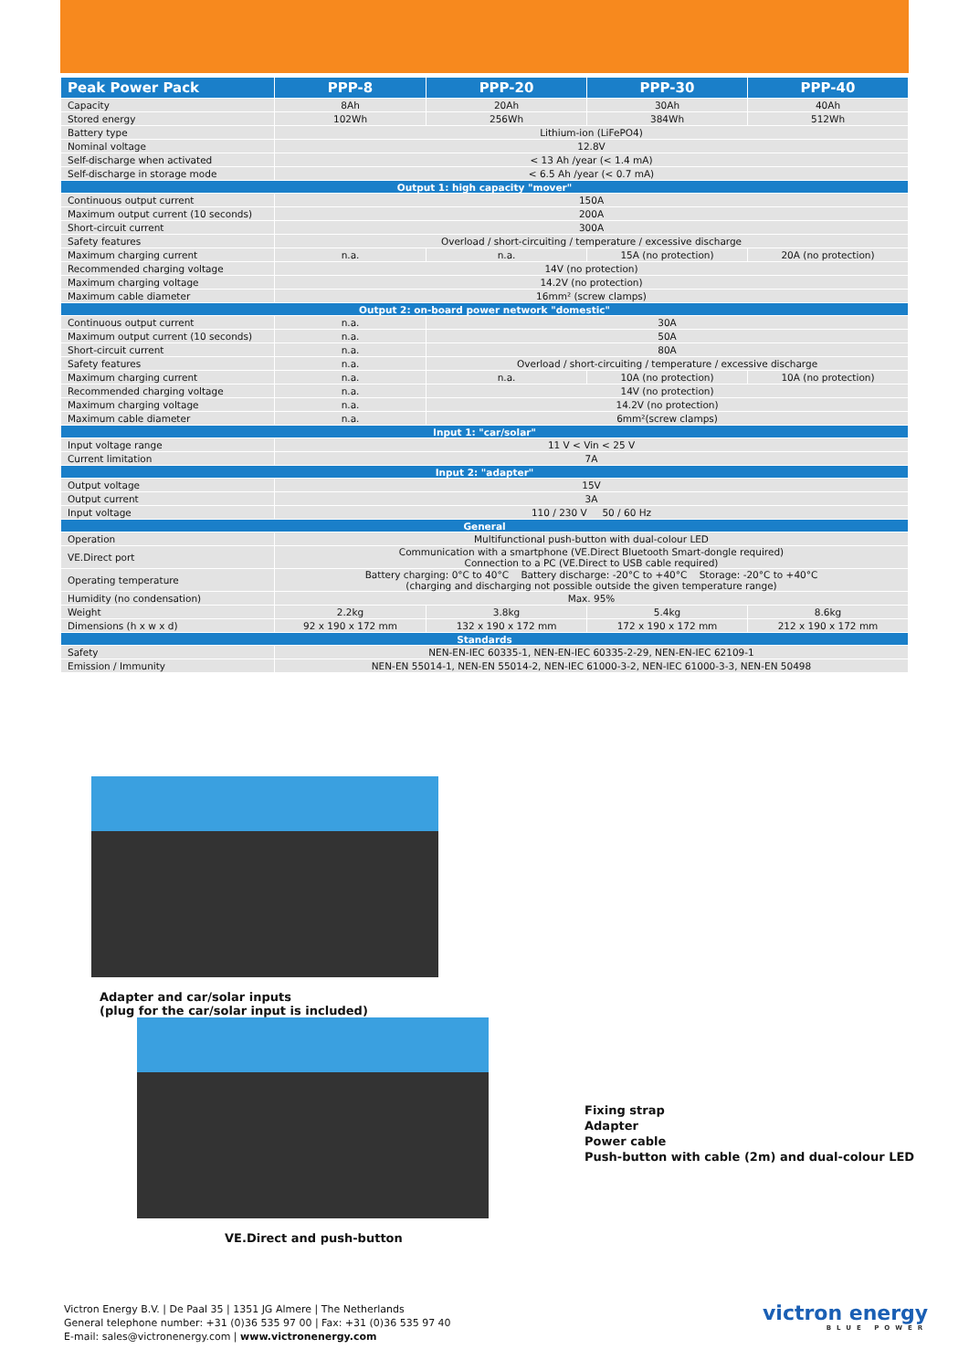| Peak Power Pack | PPP-8 | PPP-20 | PPP-30 | PPP-40 |
| --- | --- | --- | --- | --- |
| Capacity | 8Ah | 20Ah | 30Ah | 40Ah |
| Stored energy | 102Wh | 256Wh | 384Wh | 512Wh |
| Battery type | Lithium-ion (LiFePO4) | | | |
| Nominal voltage | 12.8V | | | |
| Self-discharge when activated | < 13 Ah /year (< 1.4 mA) | | | |
| Self-discharge in storage mode | < 6.5 Ah /year (< 0.7 mA) | | | |
| Output 1: high capacity "mover" | | | | |
| Continuous output current | 150A | | | |
| Maximum output current (10 seconds) | 200A | | | |
| Short-circuit current | 300A | | | |
| Safety features | Overload / short-circuiting / temperature / excessive discharge | | | |
| Maximum charging current | n.a. | n.a. | 15A (no protection) | 20A (no protection) |
| Recommended charging voltage | 14V (no protection) | | | |
| Maximum charging voltage | 14.2V (no protection) | | | |
| Maximum cable diameter | 16mm² (screw clamps) | | | |
| Output 2: on-board power network "domestic" | | | | |
| Continuous output current | n.a. | 30A | | |
| Maximum output current (10 seconds) | n.a. | 50A | | |
| Short-circuit current | n.a. | 80A | | |
| Safety features | n.a. | Overload / short-circuiting / temperature / excessive discharge | | |
| Maximum charging current | n.a. | n.a. | 10A (no protection) | 10A (no protection) |
| Recommended charging voltage | n.a. | 14V (no protection) | | |
| Maximum charging voltage | n.a. | 14.2V (no protection) | | |
| Maximum cable diameter | n.a. | 6mm²(screw clamps) | | |
| Input 1: "car/solar" | | | | |
| Input voltage range | 11 V < Vin < 25 V | | | |
| Current limitation | 7A | | | |
| Input 2: "adapter" | | | | |
| Output voltage | 15V | | | |
| Output current | 3A | | | |
| Input voltage | 110 / 230 V 50 / 60 Hz | | | |
| General | | | | |
| Operation | Multifunctional push-button with dual-colour LED | | | |
| VE.Direct port | Communication with a smartphone (VE.Direct Bluetooth Smart-dongle required) Connection to a PC (VE.Direct to USB cable required) | | | |
| Operating temperature | Battery charging: 0°C to 40°C Battery discharge: -20°C to +40°C Storage: -20°C to +40°C (charging and discharging not possible outside the given temperature range) | | | |
| Humidity (no condensation) | Max. 95% | | | |
| Weight | 2.2kg | 3.8kg | 5.4kg | 8.6kg |
| Dimensions (h x w x d) | 92 x 190 x 172 mm | 132 x 190 x 172 mm | 172 x 190 x 172 mm | 212 x 190 x 172 mm |
| Standards | | | | |
| Safety | NEN-EN-IEC 60335-1, NEN-EN-IEC 60335-2-29, NEN-EN-IEC 62109-1 | | | |
| Emission / Immunity | NEN-EN 55014-1, NEN-EN 55014-2, NEN-IEC 61000-3-2, NEN-IEC 61000-3-3, NEN-EN 50498 | | | |
Adapter and car/solar inputs
(plug for the car/solar input is included)
VE.Direct and push-button
Fixing strap
Adapter
Power cable
Push-button with cable (2m) and dual-colour LED
Victron Energy B.V. | De Paal 35 | 1351 JG Almere | The Netherlands
General telephone number: +31 (0)36 535 97 00 | Fax: +31 (0)36 535 97 40
E-mail: sales@victronenergy.com | www.victronenergy.com
victron energy
BLUE POWER